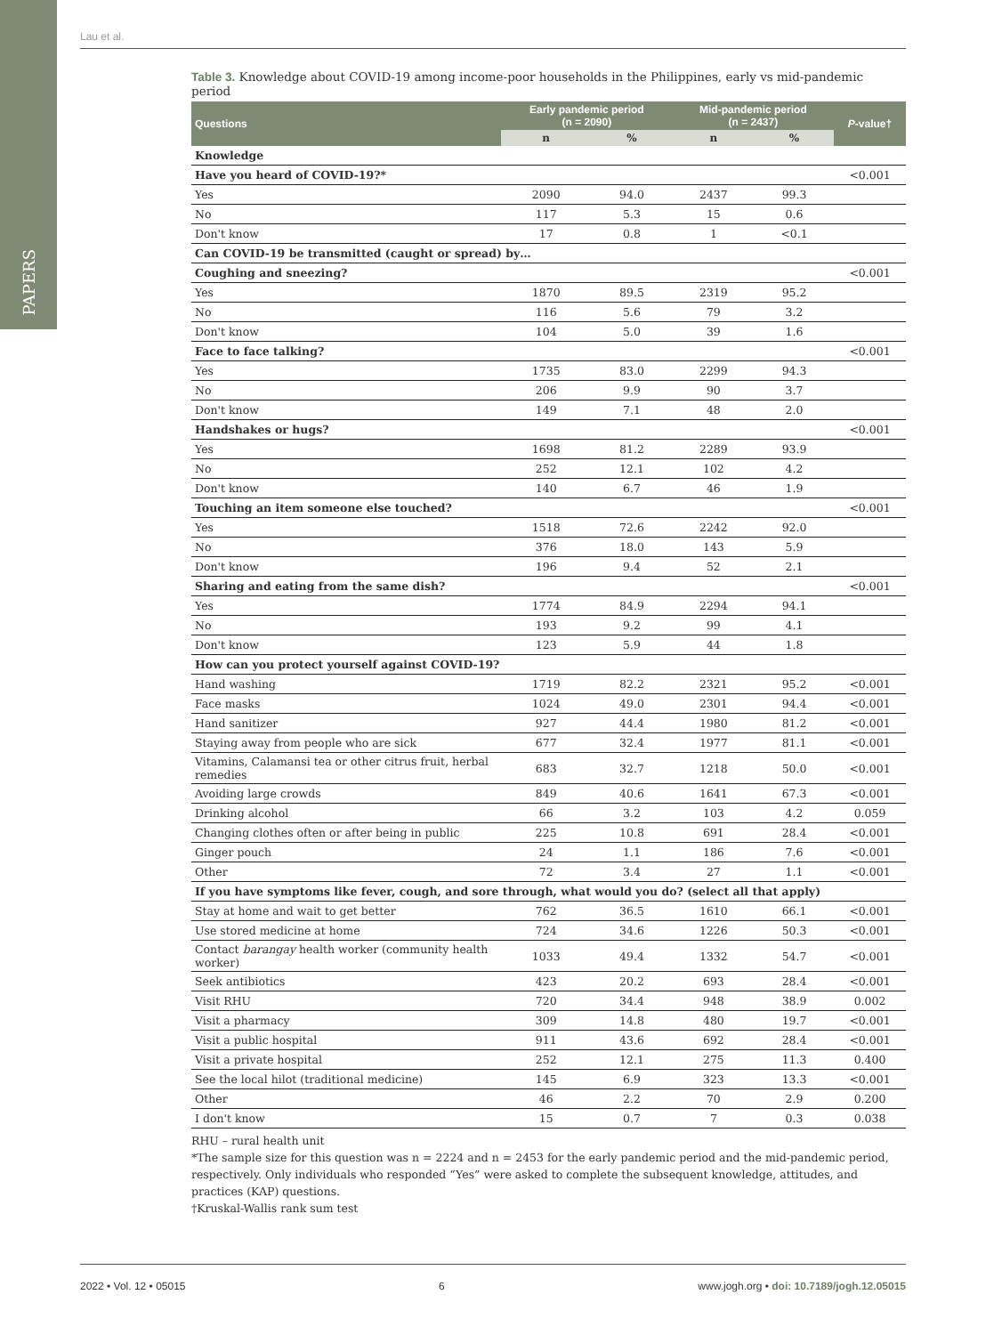PAPERS
Lau et al.
Table 3. Knowledge about COVID-19 among income-poor households in the Philippines, early vs mid-pandemic period
| Questions | Early pandemic period (n = 2090) | | Mid-pandemic period (n = 2437) | | P -value† |
| --- | --- | --- | --- | --- | --- |
| | n | % | n | % | |
| Knowledge | | | | | |
| Have you heard of COVID-19?* | | | | | <0.001 |
| Yes | 2090 | 94.0 | 2437 | 99.3 | |
| No | 117 | 5.3 | 15 | 0.6 | |
| Don't know | 17 | 0.8 | 1 | <0.1 | |
| Can COVID-19 be transmitted (caught or spread) by… | | | | | |
| Coughing and sneezing? | | | | | <0.001 |
| Yes | 1870 | 89.5 | 2319 | 95.2 | |
| No | 116 | 5.6 | 79 | 3.2 | |
| Don't know | 104 | 5.0 | 39 | 1.6 | |
| Face to face talking? | | | | | <0.001 |
| Yes | 1735 | 83.0 | 2299 | 94.3 | |
| No | 206 | 9.9 | 90 | 3.7 | |
| Don't know | 149 | 7.1 | 48 | 2.0 | |
| Handshakes or hugs? | | | | | <0.001 |
| Yes | 1698 | 81.2 | 2289 | 93.9 | |
| No | 252 | 12.1 | 102 | 4.2 | |
| Don't know | 140 | 6.7 | 46 | 1.9 | |
| Touching an item someone else touched? | | | | | <0.001 |
| Yes | 1518 | 72.6 | 2242 | 92.0 | |
| No | 376 | 18.0 | 143 | 5.9 | |
| Don't know | 196 | 9.4 | 52 | 2.1 | |
| Sharing and eating from the same dish? | | | | | <0.001 |
| Yes | 1774 | 84.9 | 2294 | 94.1 | |
| No | 193 | 9.2 | 99 | 4.1 | |
| Don't know | 123 | 5.9 | 44 | 1.8 | |
| How can you protect yourself against COVID-19? | | | | | |
| Hand washing | 1719 | 82.2 | 2321 | 95.2 | <0.001 |
| Face masks | 1024 | 49.0 | 2301 | 94.4 | <0.001 |
| Hand sanitizer | 927 | 44.4 | 1980 | 81.2 | <0.001 |
| Staying away from people who are sick | 677 | 32.4 | 1977 | 81.1 | <0.001 |
| Vitamins, Calamansi tea or other citrus fruit, herbal remedies | 683 | 32.7 | 1218 | 50.0 | <0.001 |
| Avoiding large crowds | 849 | 40.6 | 1641 | 67.3 | <0.001 |
| Drinking alcohol | 66 | 3.2 | 103 | 4.2 | 0.059 |
| Changing clothes often or after being in public | 225 | 10.8 | 691 | 28.4 | <0.001 |
| Ginger pouch | 24 | 1.1 | 186 | 7.6 | <0.001 |
| Other | 72 | 3.4 | 27 | 1.1 | <0.001 |
| If you have symptoms like fever, cough, and sore through, what would you do? (select all that apply) | | | | | |
| Stay at home and wait to get better | 762 | 36.5 | 1610 | 66.1 | <0.001 |
| Use stored medicine at home | 724 | 34.6 | 1226 | 50.3 | <0.001 |
| Contact barangay health worker (community health worker) | 1033 | 49.4 | 1332 | 54.7 | <0.001 |
| Seek antibiotics | 423 | 20.2 | 693 | 28.4 | <0.001 |
| Visit RHU | 720 | 34.4 | 948 | 38.9 | 0.002 |
| Visit a pharmacy | 309 | 14.8 | 480 | 19.7 | <0.001 |
| Visit a public hospital | 911 | 43.6 | 692 | 28.4 | <0.001 |
| Visit a private hospital | 252 | 12.1 | 275 | 11.3 | 0.400 |
| See the local hilot (traditional medicine) | 145 | 6.9 | 323 | 13.3 | <0.001 |
| Other | 46 | 2.2 | 70 | 2.9 | 0.200 |
| I don't know | 15 | 0.7 | 7 | 0.3 | 0.038 |
RHU – rural health unit
*The sample size for this question was n = 2224 and n = 2453 for the early pandemic period and the mid-pandemic period, respectively. Only individuals who responded “Yes” were asked to complete the subsequent knowledge, attitudes, and practices (KAP) questions.
†Kruskal-Wallis rank sum test
2022 • Vol. 12 • 05015 6 www.jogh.org • doi: 10.7189/jogh.12.05015